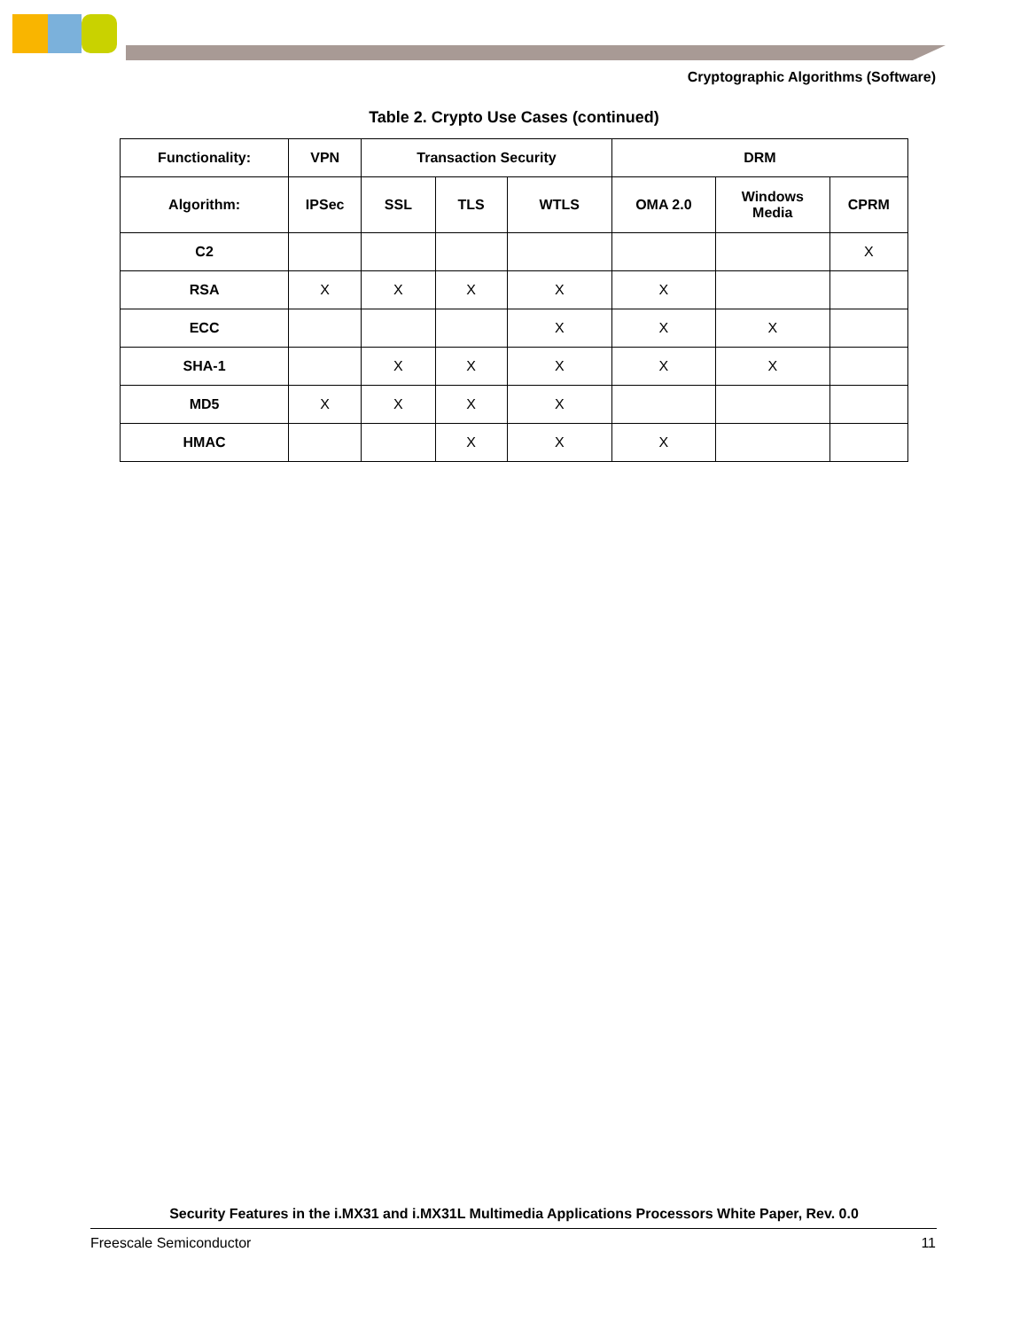Cryptographic Algorithms (Software)
Table 2. Crypto Use Cases (continued)
| Functionality: | VPN | Transaction Security | | | DRM | | |
| --- | --- | --- | --- | --- | --- | --- | --- |
| Algorithm: | IPSec | SSL | TLS | WTLS | OMA 2.0 | Windows Media | CPRM |
| C2 | | | | | | | X |
| RSA | X | X | X | X | X | | |
| ECC | | | | X | X | X | |
| SHA-1 | | X | X | X | X | X | |
| MD5 | X | X | X | X | | | |
| HMAC | | | X | X | X | | |
Security Features in the i.MX31 and i.MX31L Multimedia Applications Processors White Paper, Rev. 0.0
Freescale Semiconductor 11